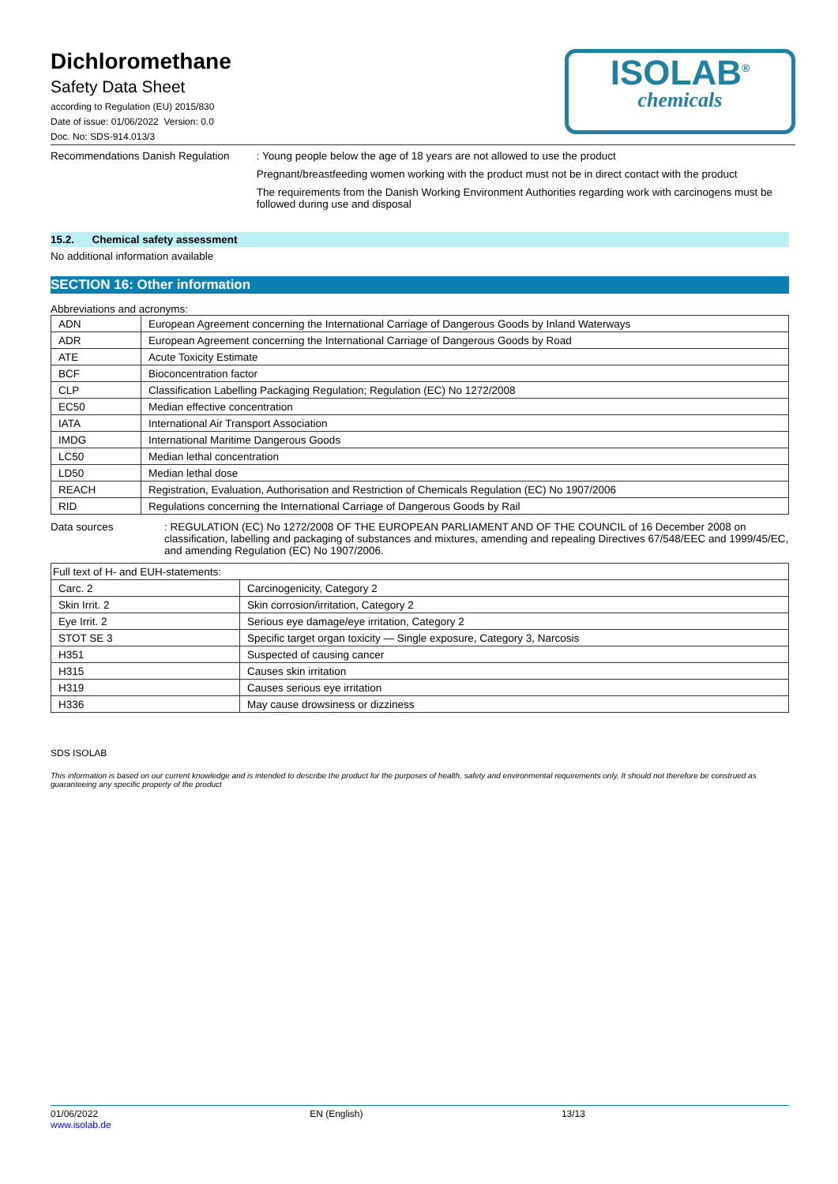Dichloromethane
Safety Data Sheet
according to Regulation (EU) 2015/830
Date of issue: 01/06/2022 Version: 0.0
Doc. No: SDS-914.013/3
ISOLAB<sup>®</sup>
chemicals
Recommendations Danish Regulation : Young people below the age of 18 years are not allowed to use the product
Pregnant/breastfeeding women working with the product must not be in direct contact with the product
The requirements from the Danish Working Environment Authorities regarding work with carcinogens must be followed during use and disposal
15.2. Chemical safety assessment
No additional information available
SECTION 16: Other information
Abbreviations and acronyms:
| ADN | European Agreement concerning the International Carriage of Dangerous Goods by Inland Waterways |
| ADR | European Agreement concerning the International Carriage of Dangerous Goods by Road |
| ATE | Acute Toxicity Estimate |
| BCF | Bioconcentration factor |
| CLP | Classification Labelling Packaging Regulation; Regulation (EC) No 1272/2008 |
| EC50 | Median effective concentration |
| IATA | International Air Transport Association |
| IMDG | International Maritime Dangerous Goods |
| LC50 | Median lethal concentration |
| LD50 | Median lethal dose |
| REACH | Registration, Evaluation, Authorisation and Restriction of Chemicals Regulation (EC) No 1907/2006 |
| RID | Regulations concerning the International Carriage of Dangerous Goods by Rail |
Data sources : REGULATION (EC) No 1272/2008 OF THE EUROPEAN PARLIAMENT AND OF THE COUNCIL of 16 December 2008 on classification, labelling and packaging of substances and mixtures, amending and repealing Directives 67/548/EEC and 1999/45/EC, and amending Regulation (EC) No 1907/2006.
| Full text of H- and EUH-statements: | |
| Carc. 2 | Carcinogenicity, Category 2 |
| Skin Irrit. 2 | Skin corrosion/irritation, Category 2 |
| Eye Irrit. 2 | Serious eye damage/eye irritation, Category 2 |
| STOT SE 3 | Specific target organ toxicity — Single exposure, Category 3, Narcosis |
| H351 | Suspected of causing cancer |
| H315 | Causes skin irritation |
| H319 | Causes serious eye irritation |
| H336 | May cause drowsiness or dizziness |
SDS ISOLAB
This information is based on our current knowledge and is intended to describe the product for the purposes of health, safety and environmental requirements only. It should not therefore be construed as guaranteeing any specific property of the product
01/06/2022
www.isolab.de
EN (English) 13/13